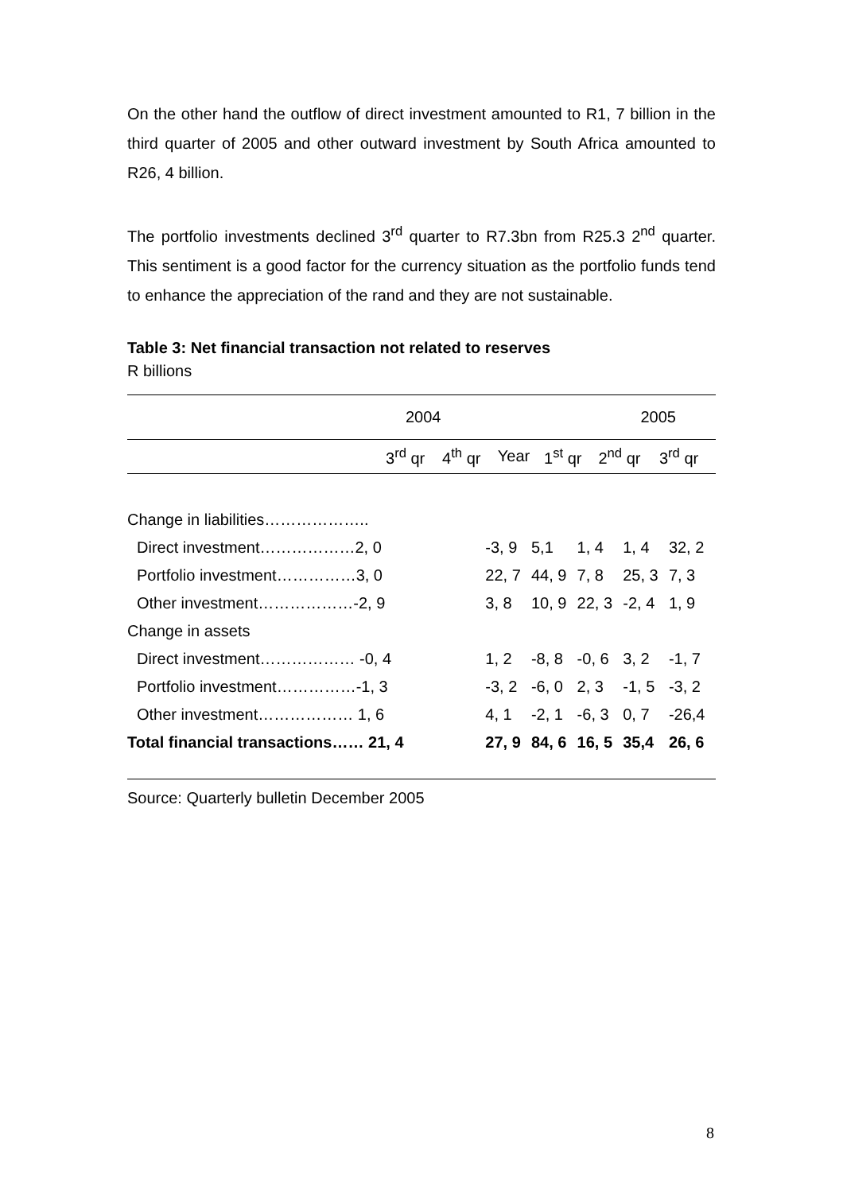On the other hand the outflow of direct investment amounted to R1, 7 billion in the third quarter of 2005 and other outward investment by South Africa amounted to R26, 4 billion.
The portfolio investments declined 3<sup>rd</sup> quarter to R7.3bn from R25.3 2<sup>nd</sup> quarter. This sentiment is a good factor for the currency situation as the portfolio funds tend to enhance the appreciation of the rand and they are not sustainable.
Table 3: Net financial transaction not related to reserves
R billions
| | 2004 | 2005 |
| | 3<sup>rd</sup> qr | 4<sup>th</sup> qr | Year | 1<sup>st</sup> qr | 2<sup>nd</sup> qr | 3<sup>rd</sup> qr |
| Change in liabilities……………….. | | | | | | |
| Direct investment………………2, 0 | -3, 9 | 5,1 | 1, 4 | | 1, 4 | 32, 2 |
| Portfolio investment……………3, 0 | 22, 7 | 44, 9 | 7, 8 | | 25, 3 | 7, 3 |
| Other investment………………-2, 9 | 3, 8 | 10, 9 | 22, 3 | | -2, 4 | 1, 9 |
| Change in assets | | | | | | |
| Direct investment……………… -0, 4 | 1, 2 | -8, 8 | -0, 6 | | 3, 2 | -1, 7 |
| Portfolio investment……………-1, 3 | -3, 2 | -6, 0 | 2, 3 | | -1, 5 | -3, 2 |
| Other investment……………… 1, 6 | 4, 1 | -2, 1 | -6, 3 | | 0, 7 | -26,4 |
| Total financial transactions…… 21, 4 | 27, 9 | 84, 6 | 16, 5 | | 35,4 | 26, 6 |
Source: Quarterly bulletin December 2005
8